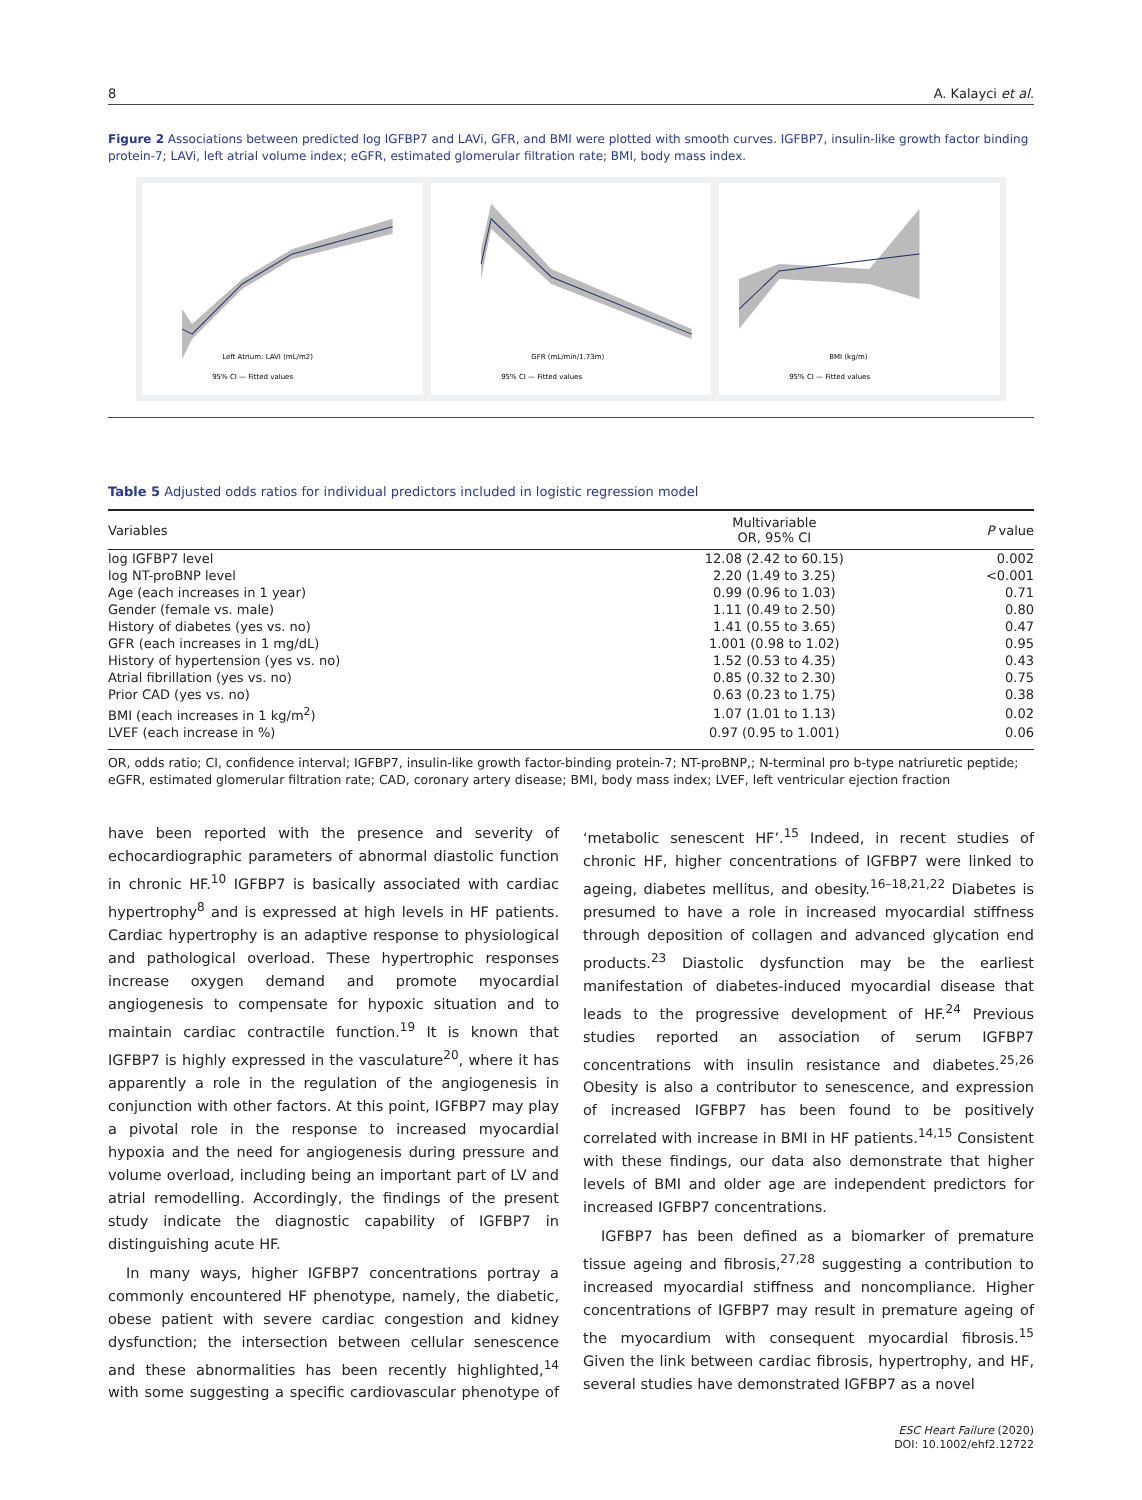8 A. Kalayci et al.
Figure 2 Associations between predicted log IGFBP7 and LAVi, GFR, and BMI were plotted with smooth curves. IGFBP7, insulin-like growth factor binding protein-7; LAVi, left atrial volume index; eGFR, estimated glomerular filtration rate; BMI, body mass index.
Left Atrium: LAVI (mL/m2)
95% CI — Fitted values
GFR (mL/min/1.73m)
95% CI — Fitted values
BMI (kg/m)
95% CI — Fitted values
Table 5 Adjusted odds ratios for individual predictors included in logistic regression model
| Variables | Multivariable OR, 95% CI | P value |
| --- | --- | --- |
| log IGFBP7 level | 12.08 (2.42 to 60.15) | 0.002 |
| log NT-proBNP level | 2.20 (1.49 to 3.25) | <0.001 |
| Age (each increases in 1 year) | 0.99 (0.96 to 1.03) | 0.71 |
| Gender (female vs. male) | 1.11 (0.49 to 2.50) | 0.80 |
| History of diabetes (yes vs. no) | 1.41 (0.55 to 3.65) | 0.47 |
| GFR (each increases in 1 mg/dL) | 1.001 (0.98 to 1.02) | 0.95 |
| History of hypertension (yes vs. no) | 1.52 (0.53 to 4.35) | 0.43 |
| Atrial fibrillation (yes vs. no) | 0.85 (0.32 to 2.30) | 0.75 |
| Prior CAD (yes vs. no) | 0.63 (0.23 to 1.75) | 0.38 |
| BMI (each increases in 1 kg/m<sup>2</sup>) | 1.07 (1.01 to 1.13) | 0.02 |
| LVEF (each increase in %) | 0.97 (0.95 to 1.001) | 0.06 |
OR, odds ratio; CI, confidence interval; IGFBP7, insulin-like growth factor-binding protein-7; NT-proBNP,; N-terminal pro b-type natriuretic peptide; eGFR, estimated glomerular filtration rate; CAD, coronary artery disease; BMI, body mass index; LVEF, left ventricular ejection fraction
have been reported with the presence and severity of echocardiographic parameters of abnormal diastolic function in chronic HF.<sup>10</sup> IGFBP7 is basically associated with cardiac hypertrophy<sup>8</sup> and is expressed at high levels in HF patients. Cardiac hypertrophy is an adaptive response to physiological and pathological overload. These hypertrophic responses increase oxygen demand and promote myocardial angiogenesis to compensate for hypoxic situation and to maintain cardiac contractile function.<sup>19</sup> It is known that IGFBP7 is highly expressed in the vasculature<sup>20</sup>, where it has apparently a role in the regulation of the angiogenesis in conjunction with other factors. At this point, IGFBP7 may play a pivotal role in the response to increased myocardial hypoxia and the need for angiogenesis during pressure and volume overload, including being an important part of LV and atrial remodelling. Accordingly, the findings of the present study indicate the diagnostic capability of IGFBP7 in distinguishing acute HF.
In many ways, higher IGFBP7 concentrations portray a commonly encountered HF phenotype, namely, the diabetic, obese patient with severe cardiac congestion and kidney dysfunction; the intersection between cellular senescence and these abnormalities has been recently highlighted,<sup>14</sup> with some suggesting a specific cardiovascular phenotype of ‘metabolic senescent HF’.<sup>15</sup> Indeed, in recent studies of chronic HF, higher concentrations of IGFBP7 were linked to ageing, diabetes mellitus, and obesity.<sup>16–18,21,22</sup> Diabetes is presumed to have a role in increased myocardial stiffness through deposition of collagen and advanced glycation end products.<sup>23</sup> Diastolic dysfunction may be the earliest manifestation of diabetes-induced myocardial disease that leads to the progressive development of HF.<sup>24</sup> Previous studies reported an association of serum IGFBP7 concentrations with insulin resistance and diabetes.<sup>25,26</sup> Obesity is also a contributor to senescence, and expression of increased IGFBP7 has been found to be positively correlated with increase in BMI in HF patients.<sup>14,15</sup> Consistent with these findings, our data also demonstrate that higher levels of BMI and older age are independent predictors for increased IGFBP7 concentrations.
IGFBP7 has been defined as a biomarker of premature tissue ageing and fibrosis,<sup>27,28</sup> suggesting a contribution to increased myocardial stiffness and noncompliance. Higher concentrations of IGFBP7 may result in premature ageing of the myocardium with consequent myocardial fibrosis.<sup>15</sup> Given the link between cardiac fibrosis, hypertrophy, and HF, several studies have demonstrated IGFBP7 as a novel
ESC Heart Failure (2020)
DOI: 10.1002/ehf2.12722